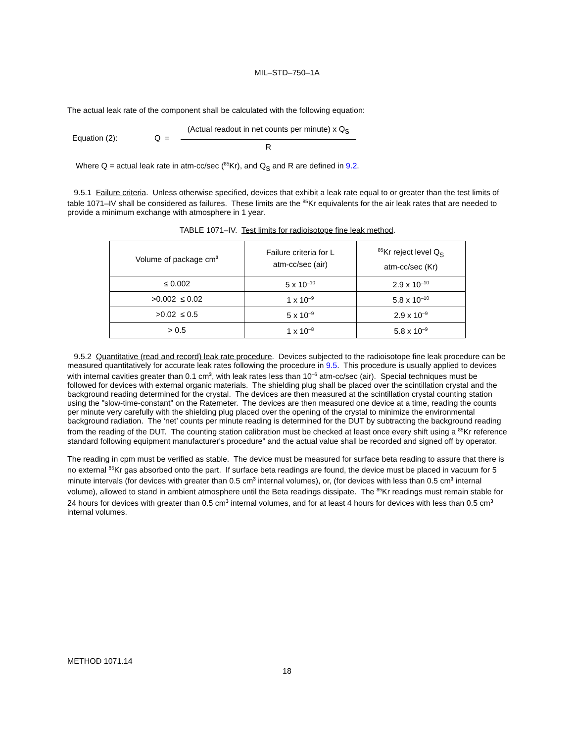MIL–STD–750–1A
The actual leak rate of the component shall be calculated with the following equation:
Equation (2): Q =
(Actual readout in net counts per minute) x Q<sub>S</sub>
R
Where Q = actual leak rate in atm-cc/sec (<sup>85</sup>Kr), and Q<sub>S</sub> and R are defined in 9.2.
9.5.1 Failure criteria. Unless otherwise specified, devices that exhibit a leak rate equal to or greater than the test limits of table 1071–IV shall be considered as failures. These limits are the <sup>85</sup>Kr equivalents for the air leak rates that are needed to provide a minimum exchange with atmosphere in 1 year.
TABLE 1071–IV. Test limits for radioisotope fine leak method.
| Volume of package cm<sup>3</sup> | Failure criteria for L atm-cc/sec (air) | <sup>85</sup>Kr reject level Q<sub>S</sub> atm-cc/sec (Kr) |
| --- | --- | --- |
| ≤ 0.002 | 5 x 10<sup>–10</sup> | 2.9 x 10<sup>–10</sup> |
| >0.002 ≤ 0.02 | 1 x 10<sup>–9</sup> | 5.8 x 10<sup>–10</sup> |
| >0.02 ≤ 0.5 | 5 x 10<sup>–9</sup> | 2.9 x 10<sup>–9</sup> |
| > 0.5 | 1 x 10<sup>–8</sup> | 5.8 x 10<sup>–9</sup> |
9.5.2 Quantitative (read and record) leak rate procedure. Devices subjected to the radioisotope fine leak procedure can be measured quantitatively for accurate leak rates following the procedure in 9.5. This procedure is usually applied to devices with internal cavities greater than 0.1 cm<sup>3</sup>, with leak rates less than 10<sup>–6</sup> atm-cc/sec (air). Special techniques must be followed for devices with external organic materials. The shielding plug shall be placed over the scintillation crystal and the background reading determined for the crystal. The devices are then measured at the scintillation crystal counting station using the "slow-time-constant" on the Ratemeter. The devices are then measured one device at a time, reading the counts per minute very carefully with the shielding plug placed over the opening of the crystal to minimize the environmental background radiation. The ‘net’ counts per minute reading is determined for the DUT by subtracting the background reading from the reading of the DUT. The counting station calibration must be checked at least once every shift using a <sup>85</sup>Kr reference standard following equipment manufacturer's procedure" and the actual value shall be recorded and signed off by operator.
The reading in cpm must be verified as stable. The device must be measured for surface beta reading to assure that there is no external <sup>85</sup>Kr gas absorbed onto the part. If surface beta readings are found, the device must be placed in vacuum for 5 minute intervals (for devices with greater than 0.5 cm<sup>3</sup> internal volumes), or, (for devices with less than 0.5 cm<sup>3</sup> internal volume), allowed to stand in ambient atmosphere until the Beta readings dissipate. The <sup>85</sup>Kr readings must remain stable for 24 hours for devices with greater than 0.5 cm<sup>3</sup> internal volumes, and for at least 4 hours for devices with less than 0.5 cm<sup>3</sup> internal volumes.
METHOD 1071.14
18